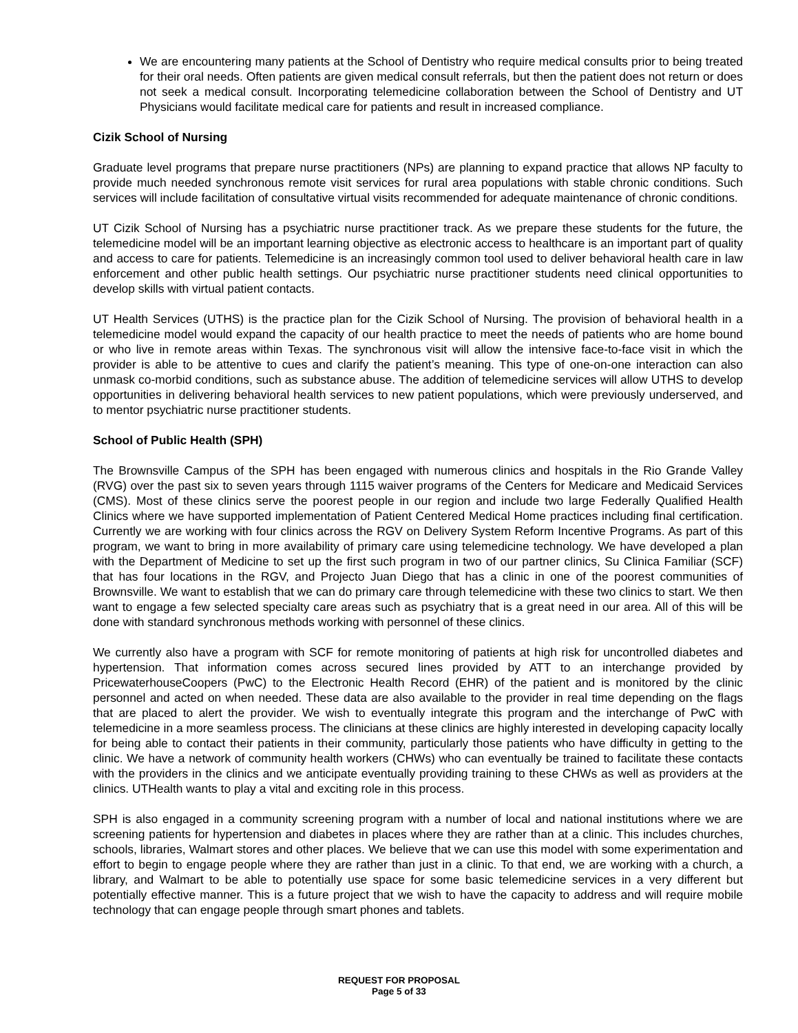We are encountering many patients at the School of Dentistry who require medical consults prior to being treated for their oral needs. Often patients are given medical consult referrals, but then the patient does not return or does not seek a medical consult. Incorporating telemedicine collaboration between the School of Dentistry and UT Physicians would facilitate medical care for patients and result in increased compliance.
Cizik School of Nursing
Graduate level programs that prepare nurse practitioners (NPs) are planning to expand practice that allows NP faculty to provide much needed synchronous remote visit services for rural area populations with stable chronic conditions. Such services will include facilitation of consultative virtual visits recommended for adequate maintenance of chronic conditions.
UT Cizik School of Nursing has a psychiatric nurse practitioner track. As we prepare these students for the future, the telemedicine model will be an important learning objective as electronic access to healthcare is an important part of quality and access to care for patients. Telemedicine is an increasingly common tool used to deliver behavioral health care in law enforcement and other public health settings. Our psychiatric nurse practitioner students need clinical opportunities to develop skills with virtual patient contacts.
UT Health Services (UTHS) is the practice plan for the Cizik School of Nursing. The provision of behavioral health in a telemedicine model would expand the capacity of our health practice to meet the needs of patients who are home bound or who live in remote areas within Texas. The synchronous visit will allow the intensive face-to-face visit in which the provider is able to be attentive to cues and clarify the patient’s meaning. This type of one-on-one interaction can also unmask co-morbid conditions, such as substance abuse. The addition of telemedicine services will allow UTHS to develop opportunities in delivering behavioral health services to new patient populations, which were previously underserved, and to mentor psychiatric nurse practitioner students.
School of Public Health (SPH)
The Brownsville Campus of the SPH has been engaged with numerous clinics and hospitals in the Rio Grande Valley (RVG) over the past six to seven years through 1115 waiver programs of the Centers for Medicare and Medicaid Services (CMS). Most of these clinics serve the poorest people in our region and include two large Federally Qualified Health Clinics where we have supported implementation of Patient Centered Medical Home practices including final certification. Currently we are working with four clinics across the RGV on Delivery System Reform Incentive Programs. As part of this program, we want to bring in more availability of primary care using telemedicine technology. We have developed a plan with the Department of Medicine to set up the first such program in two of our partner clinics, Su Clinica Familiar (SCF) that has four locations in the RGV, and Projecto Juan Diego that has a clinic in one of the poorest communities of Brownsville. We want to establish that we can do primary care through telemedicine with these two clinics to start. We then want to engage a few selected specialty care areas such as psychiatry that is a great need in our area. All of this will be done with standard synchronous methods working with personnel of these clinics.
We currently also have a program with SCF for remote monitoring of patients at high risk for uncontrolled diabetes and hypertension. That information comes across secured lines provided by ATT to an interchange provided by PricewaterhouseCoopers (PwC) to the Electronic Health Record (EHR) of the patient and is monitored by the clinic personnel and acted on when needed. These data are also available to the provider in real time depending on the flags that are placed to alert the provider. We wish to eventually integrate this program and the interchange of PwC with telemedicine in a more seamless process. The clinicians at these clinics are highly interested in developing capacity locally for being able to contact their patients in their community, particularly those patients who have difficulty in getting to the clinic. We have a network of community health workers (CHWs) who can eventually be trained to facilitate these contacts with the providers in the clinics and we anticipate eventually providing training to these CHWs as well as providers at the clinics. UTHealth wants to play a vital and exciting role in this process.
SPH is also engaged in a community screening program with a number of local and national institutions where we are screening patients for hypertension and diabetes in places where they are rather than at a clinic. This includes churches, schools, libraries, Walmart stores and other places. We believe that we can use this model with some experimentation and effort to begin to engage people where they are rather than just in a clinic. To that end, we are working with a church, a library, and Walmart to be able to potentially use space for some basic telemedicine services in a very different but potentially effective manner. This is a future project that we wish to have the capacity to address and will require mobile technology that can engage people through smart phones and tablets.
REQUEST FOR PROPOSAL
Page 5 of 33